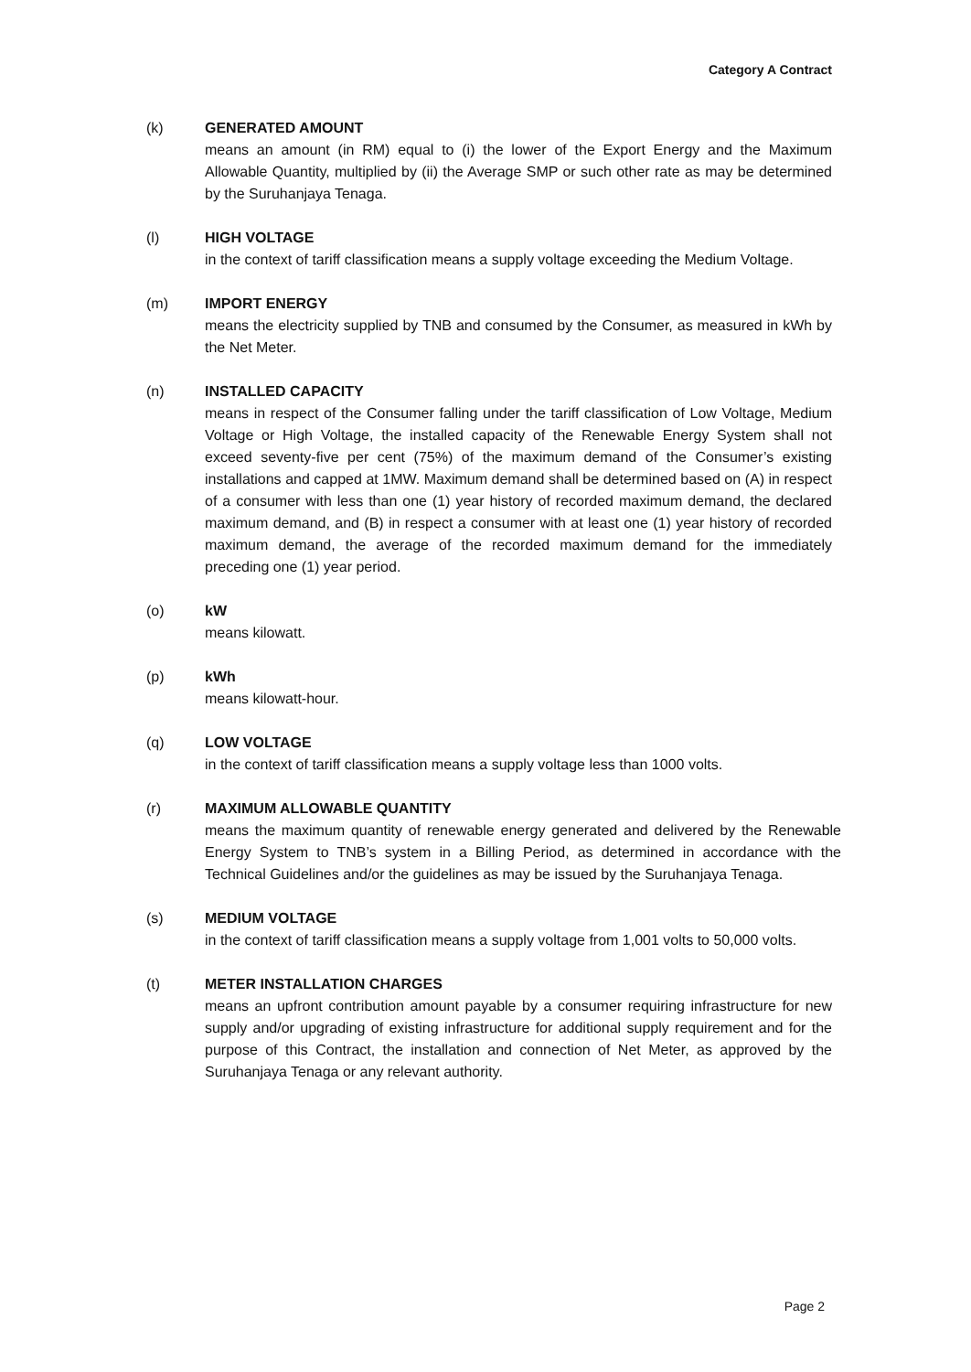Category A Contract
(k) GENERATED AMOUNT
means an amount (in RM) equal to (i) the lower of the Export Energy and the Maximum Allowable Quantity, multiplied by (ii) the Average SMP or such other rate as may be determined by the Suruhanjaya Tenaga.
(l) HIGH VOLTAGE
in the context of tariff classification means a supply voltage exceeding the Medium Voltage.
(m) IMPORT ENERGY
means the electricity supplied by TNB and consumed by the Consumer, as measured in kWh by the Net Meter.
(n) INSTALLED CAPACITY
means in respect of the Consumer falling under the tariff classification of Low Voltage, Medium Voltage or High Voltage, the installed capacity of the Renewable Energy System shall not exceed seventy-five per cent (75%) of the maximum demand of the Consumer’s existing installations and capped at 1MW. Maximum demand shall be determined based on (A) in respect of a consumer with less than one (1) year history of recorded maximum demand, the declared maximum demand, and (B) in respect a consumer with at least one (1) year history of recorded maximum demand, the average of the recorded maximum demand for the immediately preceding one (1) year period.
(o) kW
means kilowatt.
(p) kWh
means kilowatt-hour.
(q) LOW VOLTAGE
in the context of tariff classification means a supply voltage less than 1000 volts.
(r) MAXIMUM ALLOWABLE QUANTITY
means the maximum quantity of renewable energy generated and delivered by the Renewable Energy System to TNB’s system in a Billing Period, as determined in accordance with the Technical Guidelines and/or the guidelines as may be issued by the Suruhanjaya Tenaga.
(s) MEDIUM VOLTAGE
in the context of tariff classification means a supply voltage from 1,001 volts to 50,000 volts.
(t) METER INSTALLATION CHARGES
means an upfront contribution amount payable by a consumer requiring infrastructure for new supply and/or upgrading of existing infrastructure for additional supply requirement and for the purpose of this Contract, the installation and connection of Net Meter, as approved by the Suruhanjaya Tenaga or any relevant authority.
Page 2